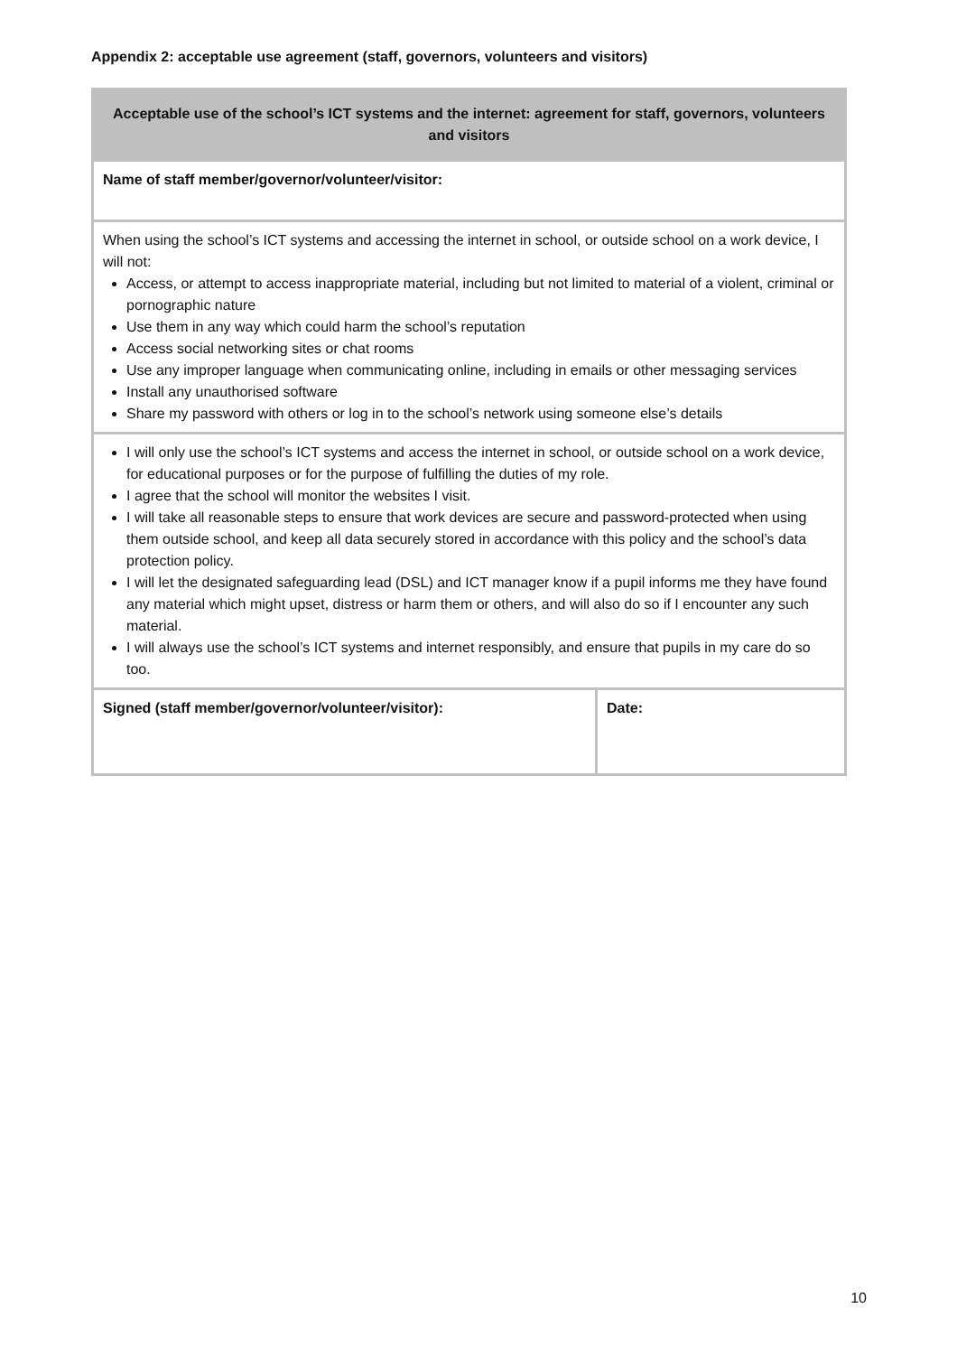Appendix 2: acceptable use agreement (staff, governors, volunteers and visitors)
| Acceptable use of the school’s ICT systems and the internet: agreement for staff, governors, volunteers and visitors | |
| --- | --- |
| Name of staff member/governor/volunteer/visitor: | |
| When using the school’s ICT systems and accessing the internet in school, or outside school on a work device, I will not: Access, or attempt to access inappropriate material, including but not limited to material of a violent, criminal or pornographic nature Use them in any way which could harm the school’s reputation Access social networking sites or chat rooms Use any improper language when communicating online, including in emails or other messaging services Install any unauthorised software Share my password with others or log in to the school’s network using someone else’s details | |
| I will only use the school’s ICT systems and access the internet in school, or outside school on a work device, for educational purposes or for the purpose of fulfilling the duties of my role. I agree that the school will monitor the websites I visit. I will take all reasonable steps to ensure that work devices are secure and password-protected when using them outside school, and keep all data securely stored in accordance with this policy and the school’s data protection policy. I will let the designated safeguarding lead (DSL) and ICT manager know if a pupil informs me they have found any material which might upset, distress or harm them or others, and will also do so if I encounter any such material. I will always use the school’s ICT systems and internet responsibly, and ensure that pupils in my care do so too. | |
| Signed (staff member/governor/volunteer/visitor): | Date: |
10